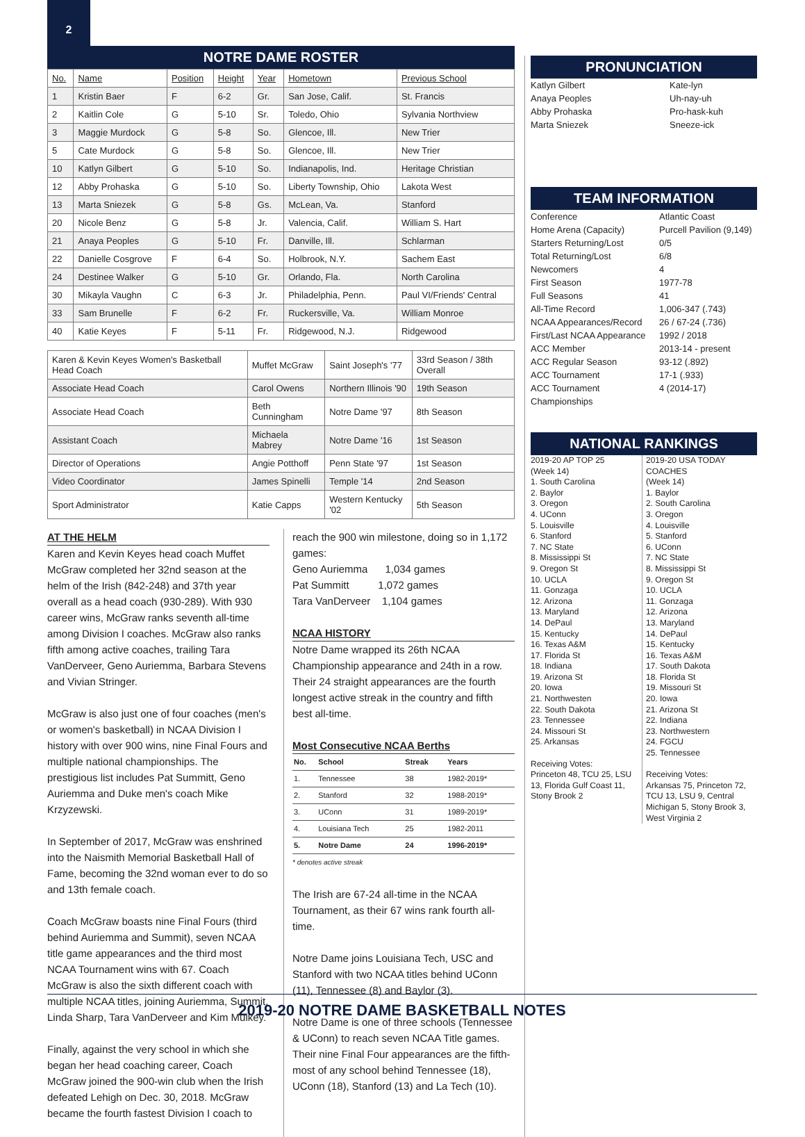2
NOTRE DAME ROSTER
| No. | Name | Position | Height | Year | Hometown | Previous School |
| --- | --- | --- | --- | --- | --- | --- |
| 1 | Kristin Baer | F | 6-2 | Gr. | San Jose, Calif. | St. Francis |
| 2 | Kaitlin Cole | G | 5-10 | Sr. | Toledo, Ohio | Sylvania Northview |
| 3 | Maggie Murdock | G | 5-8 | So. | Glencoe, Ill. | New Trier |
| 5 | Cate Murdock | G | 5-8 | So. | Glencoe, Ill. | New Trier |
| 10 | Katlyn Gilbert | G | 5-10 | So. | Indianapolis, Ind. | Heritage Christian |
| 12 | Abby Prohaska | G | 5-10 | So. | Liberty Township, Ohio | Lakota West |
| 13 | Marta Sniezek | G | 5-8 | Gs. | McLean, Va. | Stanford |
| 20 | Nicole Benz | G | 5-8 | Jr. | Valencia, Calif. | William S. Hart |
| 21 | Anaya Peoples | G | 5-10 | Fr. | Danville, Ill. | Schlarman |
| 22 | Danielle Cosgrove | F | 6-4 | So. | Holbrook, N.Y. | Sachem East |
| 24 | Destinee Walker | G | 5-10 | Gr. | Orlando, Fla. | North Carolina |
| 30 | Mikayla Vaughn | C | 6-3 | Jr. | Philadelphia, Penn. | Paul VI/Friends' Central |
| 33 | Sam Brunelle | F | 6-2 | Fr. | Ruckersville, Va. | William Monroe |
| 40 | Katie Keyes | F | 5-11 | Fr. | Ridgewood, N.J. | Ridgewood |
| Karen & Kevin Keyes Women's Basketball Head Coach | Muffet McGraw | Saint Joseph's '77 | 33rd Season / 38th Overall |
| Associate Head Coach | Carol Owens | Northern Illinois '90 | 19th Season |
| Associate Head Coach | Beth Cunningham | Notre Dame '97 | 8th Season |
| Assistant Coach | Michaela Mabrey | Notre Dame '16 | 1st Season |
| Director of Operations | Angie Potthoff | Penn State '97 | 1st Season |
| Video Coordinator | James Spinelli | Temple '14 | 2nd Season |
| Sport Administrator | Katie Capps | Western Kentucky '02 | 5th Season |
AT THE HELM
Karen and Kevin Keyes head coach Muffet McGraw completed her 32nd season at the helm of the Irish (842-248) and 37th year overall as a head coach (930-289). With 930 career wins, McGraw ranks seventh all-time among Division I coaches. McGraw also ranks fifth among active coaches, trailing Tara VanDerveer, Geno Auriemma, Barbara Stevens and Vivian Stringer.
McGraw is also just one of four coaches (men's or women's basketball) in NCAA Division I history with over 900 wins, nine Final Fours and multiple national championships. The prestigious list includes Pat Summitt, Geno Auriemma and Duke men's coach Mike Krzyzewski.
In September of 2017, McGraw was enshrined into the Naismith Memorial Basketball Hall of Fame, becoming the 32nd woman ever to do so and 13th female coach.
Coach McGraw boasts nine Final Fours (third behind Auriemma and Summit), seven NCAA title game appearances and the third most NCAA Tournament wins with 67. Coach McGraw is also the sixth different coach with multiple NCAA titles, joining Auriemma, Summit, Linda Sharp, Tara VanDerveer and Kim Mulkey.
Finally, against the very school in which she began her head coaching career, Coach McGraw joined the 900-win club when the Irish defeated Lehigh on Dec. 30, 2018. McGraw became the fourth fastest Division I coach to
reach the 900 win milestone, doing so in 1,172 games:
Geno Auriemma 1,034 games
Pat Summitt 1,072 games
Tara VanDerveer 1,104 games
NCAA HISTORY
Notre Dame wrapped its 26th NCAA Championship appearance and 24th in a row. Their 24 straight appearances are the fourth longest active streak in the country and fifth best all-time.
Most Consecutive NCAA Berths
| No. | School | Streak | Years |
| --- | --- | --- | --- |
| 1. | Tennessee | 38 | 1982-2019* |
| 2. | Stanford | 32 | 1988-2019* |
| 3. | UConn | 31 | 1989-2019* |
| 4. | Louisiana Tech | 25 | 1982-2011 |
| 5. | Notre Dame | 24 | 1996-2019* |
* denotes active streak
The Irish are 67-24 all-time in the NCAA Tournament, as their 67 wins rank fourth all-time.
Notre Dame joins Louisiana Tech, USC and Stanford with two NCAA titles behind UConn (11), Tennessee (8) and Baylor (3).
Notre Dame is one of three schools (Tennessee & UConn) to reach seven NCAA Title games. Their nine Final Four appearances are the fifth-most of any school behind Tennessee (18), UConn (18), Stanford (13) and La Tech (10).
PRONUNCIATION
Katlyn Gilbert Kate-lyn
Anaya Peoples Uh-nay-uh
Abby Prohaska Pro-hask-kuh
Marta Sniezek Sneeze-ick
TEAM INFORMATION
Conference Atlantic Coast
Home Arena (Capacity) Purcell Pavilion (9,149)
Starters Returning/Lost 0/5
Total Returning/Lost 6/8
Newcomers 4
First Season 1977-78
Full Seasons 41
All-Time Record 1,006-347 (.743)
NCAA Appearances/Record 26 / 67-24 (.736)
First/Last NCAA Appearance 1992 / 2018
ACC Member 2013-14 - present
ACC Regular Season 93-12 (.892)
ACC Tournament 17-1 (.933)
ACC Tournament Championships 4 (2014-17)
NATIONAL RANKINGS
2019-20 AP TOP 25
(Week 14)
1. South Carolina
2. Baylor
3. Oregon
4. UConn
5. Louisville
6. Stanford
7. NC State
8. Mississippi St
9. Oregon St
10. UCLA
11. Gonzaga
12. Arizona
13. Maryland
14. DePaul
15. Kentucky
16. Texas A&M
17. Florida St
18. Indiana
19. Arizona St
20. Iowa
21. Northwesten
22. South Dakota
23. Tennessee
24. Missouri St
25. Arkansas
Receiving Votes:
Princeton 48, TCU 25, LSU 13, Florida Gulf Coast 11, Stony Brook 2
2019-20 USA TODAY COACHES
(Week 14)
1. Baylor
2. South Carolina
3. Oregon
4. Louisville
5. Stanford
6. UConn
7. NC State
8. Mississippi St
9. Oregon St
10. UCLA
11. Gonzaga
12. Arizona
13. Maryland
14. DePaul
15. Kentucky
16. Texas A&M
17. South Dakota
18. Florida St
19. Missouri St
20. Iowa
21. Arizona St
22. Indiana
23. Northwestern
24. FGCU
25. Tennessee
Receiving Votes:
Arkansas 75, Princeton 72, TCU 13, LSU 9, Central Michigan 5, Stony Brook 3, West Virginia 2
2019-20 NOTRE DAME BASKETBALL NOTES